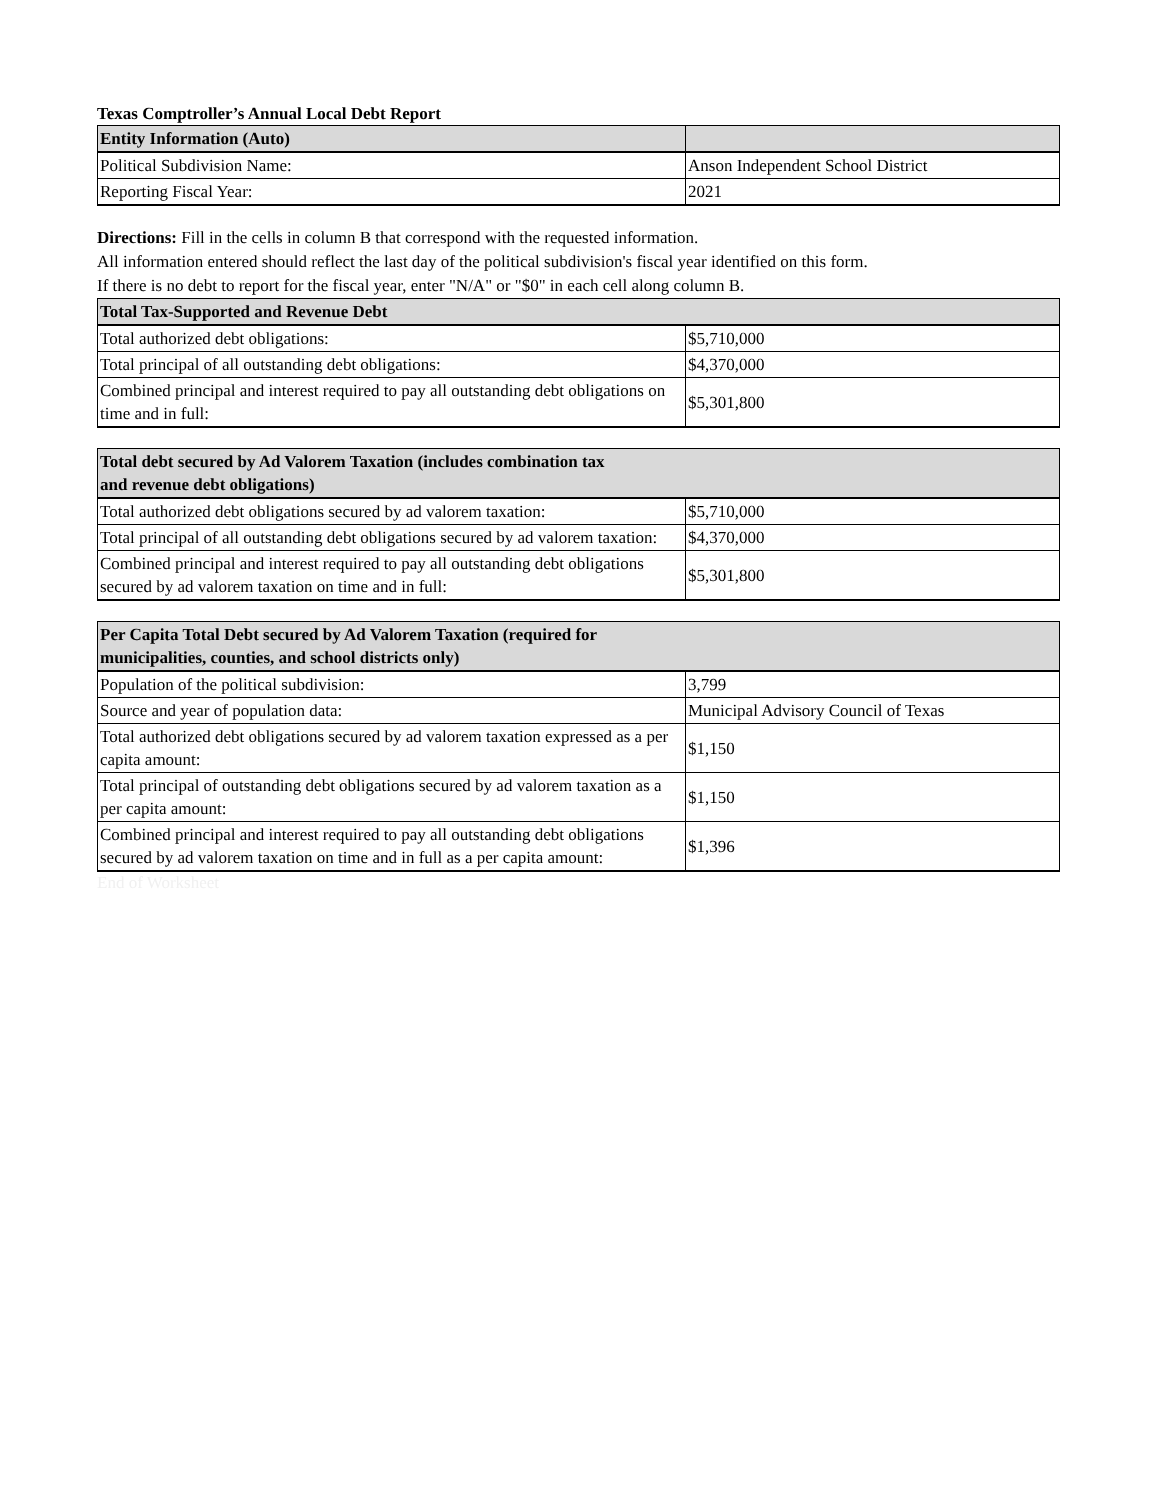Texas Comptroller’s Annual Local Debt Report
| Entity Information (Auto) | |
| --- | --- |
| Political Subdivision Name: | Anson Independent School District |
| Reporting Fiscal Year: | 2021 |
Directions: Fill in the cells in column B that correspond with the requested information.
All information entered should reflect the last day of the political subdivision's fiscal year identified on this form.
If there is no debt to report for the fiscal year, enter "N/A" or "$0" in each cell along column B.
| Total Tax-Supported and Revenue Debt | |
| --- | --- |
| Total authorized debt obligations: | $5,710,000 |
| Total principal of all outstanding debt obligations: | $4,370,000 |
| Combined principal and interest required to pay all outstanding debt obligations on time and in full: | $5,301,800 |
| Total debt secured by Ad Valorem Taxation (includes combination tax and revenue debt obligations) | |
| --- | --- |
| Total authorized debt obligations secured by ad valorem taxation: | $5,710,000 |
| Total principal of all outstanding debt obligations secured by ad valorem taxation: | $4,370,000 |
| Combined principal and interest required to pay all outstanding debt obligations secured by ad valorem taxation on time and in full: | $5,301,800 |
| Per Capita Total Debt secured by Ad Valorem Taxation (required for municipalities, counties, and school districts only) | |
| --- | --- |
| Population of the political subdivision: | 3,799 |
| Source and year of population data: | Municipal Advisory Council of Texas |
| Total authorized debt obligations secured by ad valorem taxation expressed as a per capita amount: | $1,150 |
| Total principal of outstanding debt obligations secured by ad valorem taxation as a per capita amount: | $1,150 |
| Combined principal and interest required to pay all outstanding debt obligations secured by ad valorem taxation on time and in full as a per capita amount: | $1,396 |
End of Worksheet